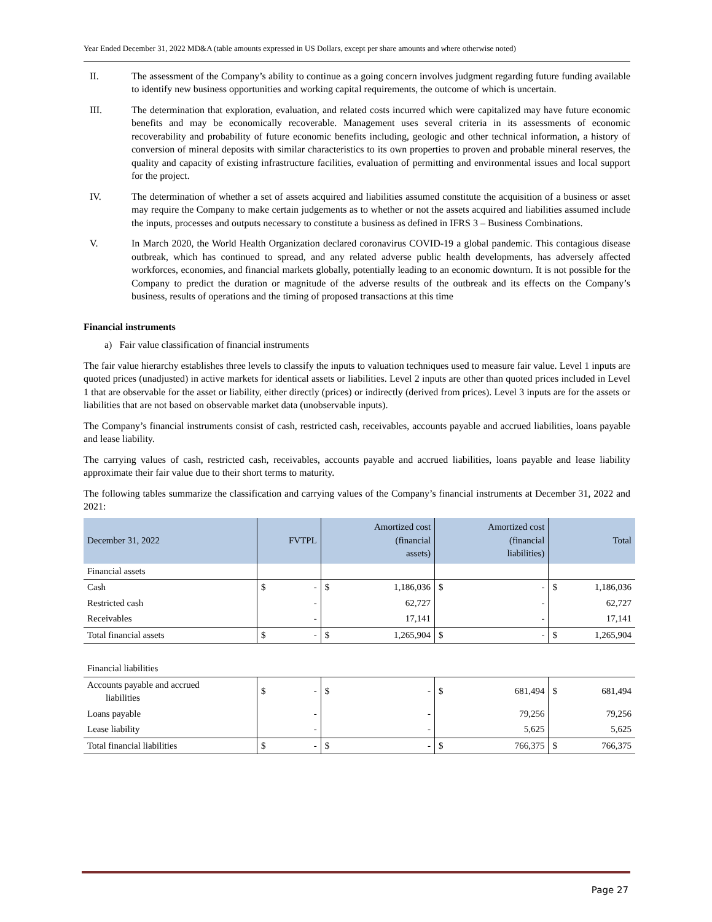Year Ended December 31, 2022 MD&A (table amounts expressed in US Dollars, except per share amounts and where otherwise noted)
II. The assessment of the Company’s ability to continue as a going concern involves judgment regarding future funding available to identify new business opportunities and working capital requirements, the outcome of which is uncertain.
III. The determination that exploration, evaluation, and related costs incurred which were capitalized may have future economic benefits and may be economically recoverable. Management uses several criteria in its assessments of economic recoverability and probability of future economic benefits including, geologic and other technical information, a history of conversion of mineral deposits with similar characteristics to its own properties to proven and probable mineral reserves, the quality and capacity of existing infrastructure facilities, evaluation of permitting and environmental issues and local support for the project.
IV. The determination of whether a set of assets acquired and liabilities assumed constitute the acquisition of a business or asset may require the Company to make certain judgements as to whether or not the assets acquired and liabilities assumed include the inputs, processes and outputs necessary to constitute a business as defined in IFRS 3 – Business Combinations.
V. In March 2020, the World Health Organization declared coronavirus COVID-19 a global pandemic. This contagious disease outbreak, which has continued to spread, and any related adverse public health developments, has adversely affected workforces, economies, and financial markets globally, potentially leading to an economic downturn. It is not possible for the Company to predict the duration or magnitude of the adverse results of the outbreak and its effects on the Company’s business, results of operations and the timing of proposed transactions at this time
Financial instruments
a) Fair value classification of financial instruments
The fair value hierarchy establishes three levels to classify the inputs to valuation techniques used to measure fair value. Level 1 inputs are quoted prices (unadjusted) in active markets for identical assets or liabilities. Level 2 inputs are other than quoted prices included in Level 1 that are observable for the asset or liability, either directly (prices) or indirectly (derived from prices). Level 3 inputs are for the assets or liabilities that are not based on observable market data (unobservable inputs).
The Company’s financial instruments consist of cash, restricted cash, receivables, accounts payable and accrued liabilities, loans payable and lease liability.
The carrying values of cash, restricted cash, receivables, accounts payable and accrued liabilities, loans payable and lease liability approximate their fair value due to their short terms to maturity.
The following tables summarize the classification and carrying values of the Company’s financial instruments at December 31, 2022 and 2021:
| December 31, 2022 | FVTPL | Amortized cost (financial assets) | Amortized cost (financial liabilities) | Total |
| --- | --- | --- | --- | --- |
| Financial assets | | | | |
| Cash | $ - | $ 1,186,036 | $ - | $ 1,186,036 |
| Restricted cash | - | 62,727 | - | 62,727 |
| Receivables | - | 17,141 | - | 17,141 |
| Total financial assets | $ - | $ 1,265,904 | $ - | $ 1,265,904 |
| Financial liabilities | | | | |
| Accounts payable and accrued liabilities | $ - | $ - | $ 681,494 | $ 681,494 |
| Loans payable | - | - | 79,256 | 79,256 |
| Lease liability | - | - | 5,625 | 5,625 |
| Total financial liabilities | $ - | $ - | $ 766,375 | $ 766,375 |
Page 27